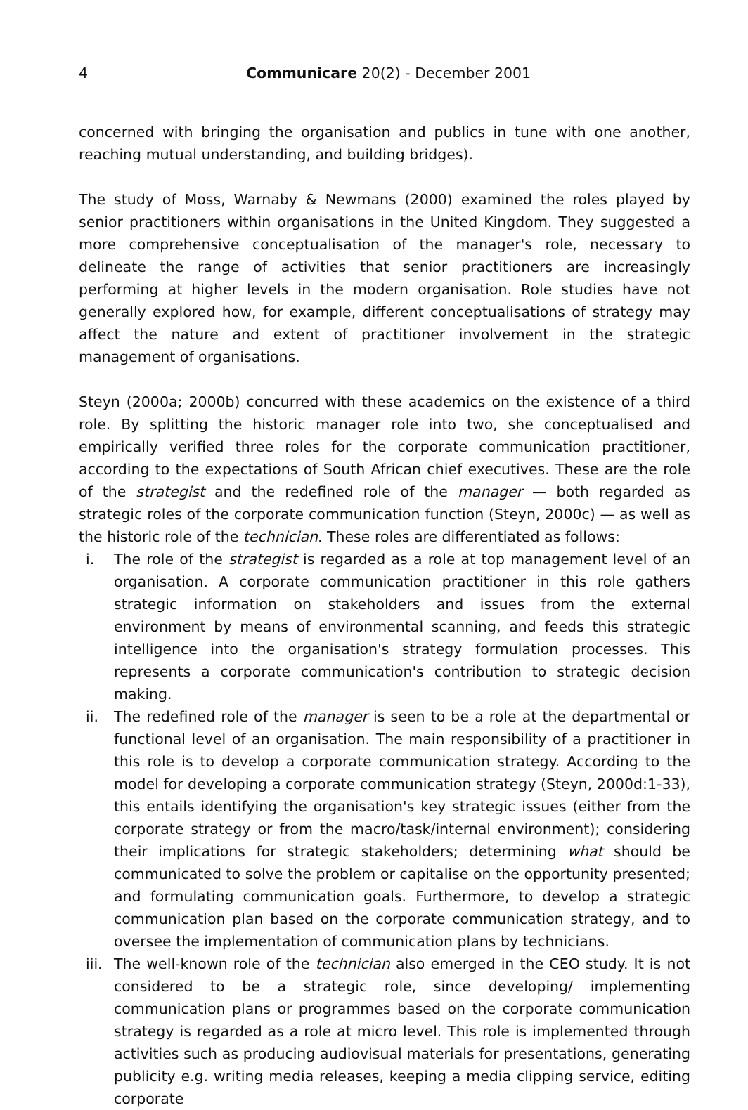4 Communicare 20(2) - December 2001
concerned with bringing the organisation and publics in tune with one another, reaching mutual understanding, and building bridges).
The study of Moss, Warnaby & Newmans (2000) examined the roles played by senior practitioners within organisations in the United Kingdom. They suggested a more comprehensive conceptualisation of the manager's role, necessary to delineate the range of activities that senior practitioners are increasingly performing at higher levels in the modern organisation. Role studies have not generally explored how, for example, different conceptualisations of strategy may affect the nature and extent of practitioner involvement in the strategic management of organisations.
Steyn (2000a; 2000b) concurred with these academics on the existence of a third role. By splitting the historic manager role into two, she conceptualised and empirically verified three roles for the corporate communication practitioner, according to the expectations of South African chief executives. These are the role of the strategist and the redefined role of the manager — both regarded as strategic roles of the corporate communication function (Steyn, 2000c) — as well as the historic role of the technician. These roles are differentiated as follows:
i. The role of the strategist is regarded as a role at top management level of an organisation. A corporate communication practitioner in this role gathers strategic information on stakeholders and issues from the external environment by means of environmental scanning, and feeds this strategic intelligence into the organisation's strategy formulation processes. This represents a corporate communication's contribution to strategic decision making.
ii. The redefined role of the manager is seen to be a role at the departmental or functional level of an organisation. The main responsibility of a practitioner in this role is to develop a corporate communication strategy. According to the model for developing a corporate communication strategy (Steyn, 2000d:1-33), this entails identifying the organisation's key strategic issues (either from the corporate strategy or from the macro/task/internal environment); considering their implications for strategic stakeholders; determining what should be communicated to solve the problem or capitalise on the opportunity presented; and formulating communication goals. Furthermore, to develop a strategic communication plan based on the corporate communication strategy, and to oversee the implementation of communication plans by technicians.
iii. The well-known role of the technician also emerged in the CEO study. It is not considered to be a strategic role, since developing/ implementing communication plans or programmes based on the corporate communication strategy is regarded as a role at micro level. This role is implemented through activities such as producing audiovisual materials for presentations, generating publicity e.g. writing media releases, keeping a media clipping service, editing corporate